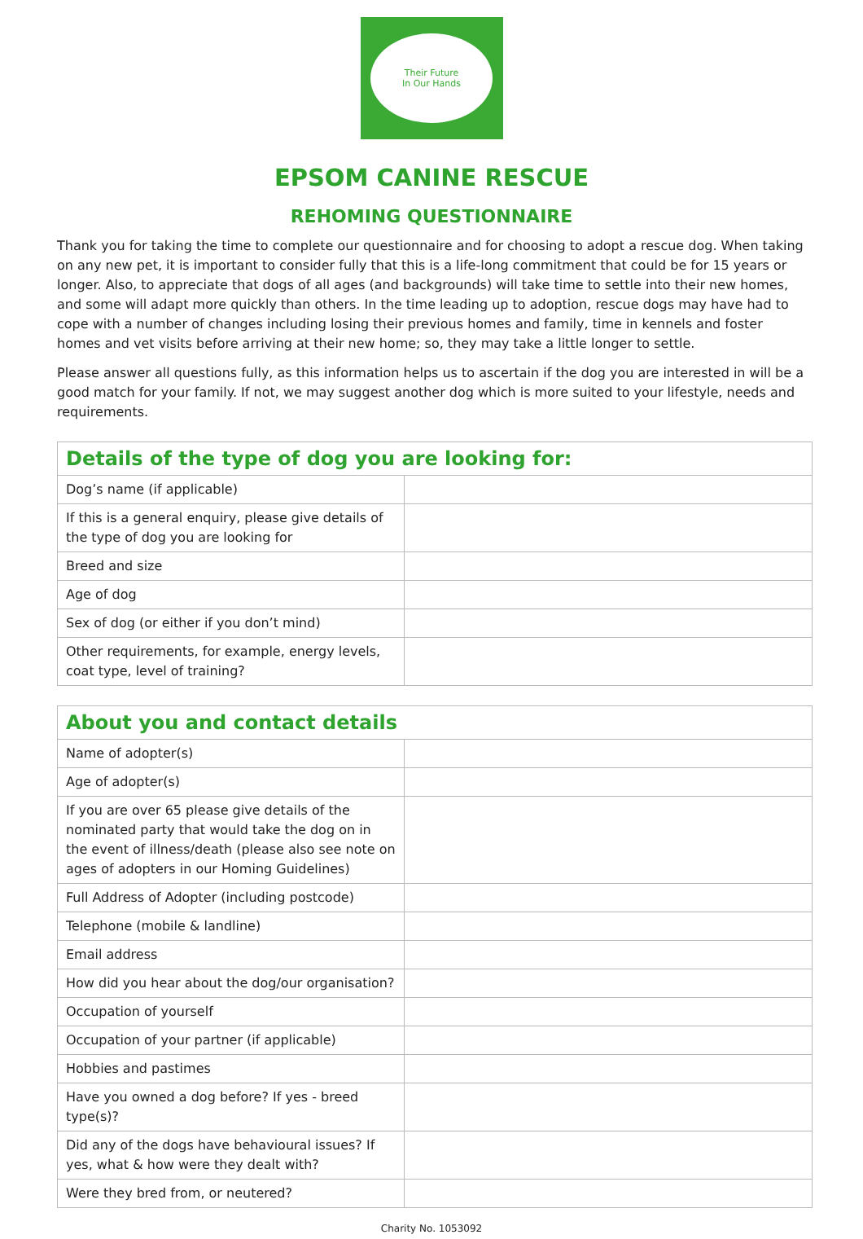Their Future
In Our Hands
EPSOM CANINE RESCUE
REHOMING QUESTIONNAIRE
Thank you for taking the time to complete our questionnaire and for choosing to adopt a rescue dog. When taking on any new pet, it is important to consider fully that this is a life-long commitment that could be for 15 years or longer. Also, to appreciate that dogs of all ages (and backgrounds) will take time to settle into their new homes, and some will adapt more quickly than others. In the time leading up to adoption, rescue dogs may have had to cope with a number of changes including losing their previous homes and family, time in kennels and foster homes and vet visits before arriving at their new home; so, they may take a little longer to settle.
Please answer all questions fully, as this information helps us to ascertain if the dog you are interested in will be a good match for your family. If not, we may suggest another dog which is more suited to your lifestyle, needs and requirements.
| Details of the type of dog you are looking for: | |
| --- | --- |
| Dog’s name (if applicable) | |
| If this is a general enquiry, please give details of the type of dog you are looking for | |
| Breed and size | |
| Age of dog | |
| Sex of dog (or either if you don’t mind) | |
| Other requirements, for example, energy levels, coat type, level of training? | |
| About you and contact details | |
| --- | --- |
| Name of adopter(s) | |
| Age of adopter(s) | |
| If you are over 65 please give details of the nominated party that would take the dog on in the event of illness/death (please also see note on ages of adopters in our Homing Guidelines) | |
| Full Address of Adopter (including postcode) | |
| Telephone (mobile & landline) | |
| Email address | |
| How did you hear about the dog/our organisation? | |
| Occupation of yourself | |
| Occupation of your partner (if applicable) | |
| Hobbies and pastimes | |
| Have you owned a dog before? If yes - breed type(s)? | |
| Did any of the dogs have behavioural issues? If yes, what & how were they dealt with? | |
| Were they bred from, or neutered? | |
Charity No. 1053092